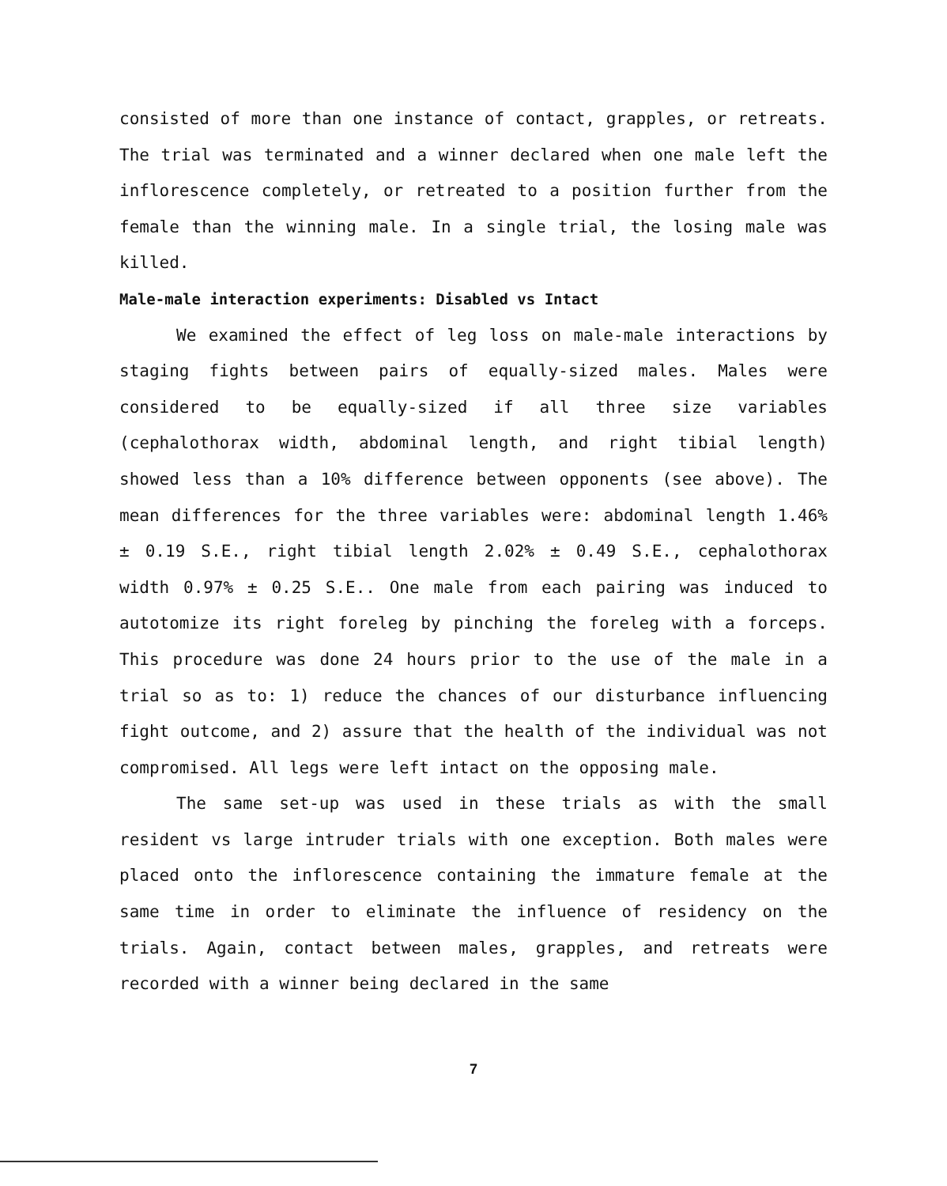consisted of more than one instance of contact, grapples, or retreats. The trial was terminated and a winner declared when one male left the inflorescence completely, or retreated to a position further from the female than the winning male. In a single trial, the losing male was killed.
Male-male interaction experiments: Disabled vs Intact
We examined the effect of leg loss on male-male interactions by staging fights between pairs of equally-sized males. Males were considered to be equally-sized if all three size variables (cephalothorax width, abdominal length, and right tibial length) showed less than a 10% difference between opponents (see above). The mean differences for the three variables were: abdominal length 1.46% ± 0.19 S.E., right tibial length 2.02% ± 0.49 S.E., cephalothorax width 0.97% ± 0.25 S.E.. One male from each pairing was induced to autotomize its right foreleg by pinching the foreleg with a forceps. This procedure was done 24 hours prior to the use of the male in a trial so as to: 1) reduce the chances of our disturbance influencing fight outcome, and 2) assure that the health of the individual was not compromised. All legs were left intact on the opposing male.
The same set-up was used in these trials as with the small resident vs large intruder trials with one exception. Both males were placed onto the inflorescence containing the immature female at the same time in order to eliminate the influence of residency on the trials. Again, contact between males, grapples, and retreats were recorded with a winner being declared in the same
7